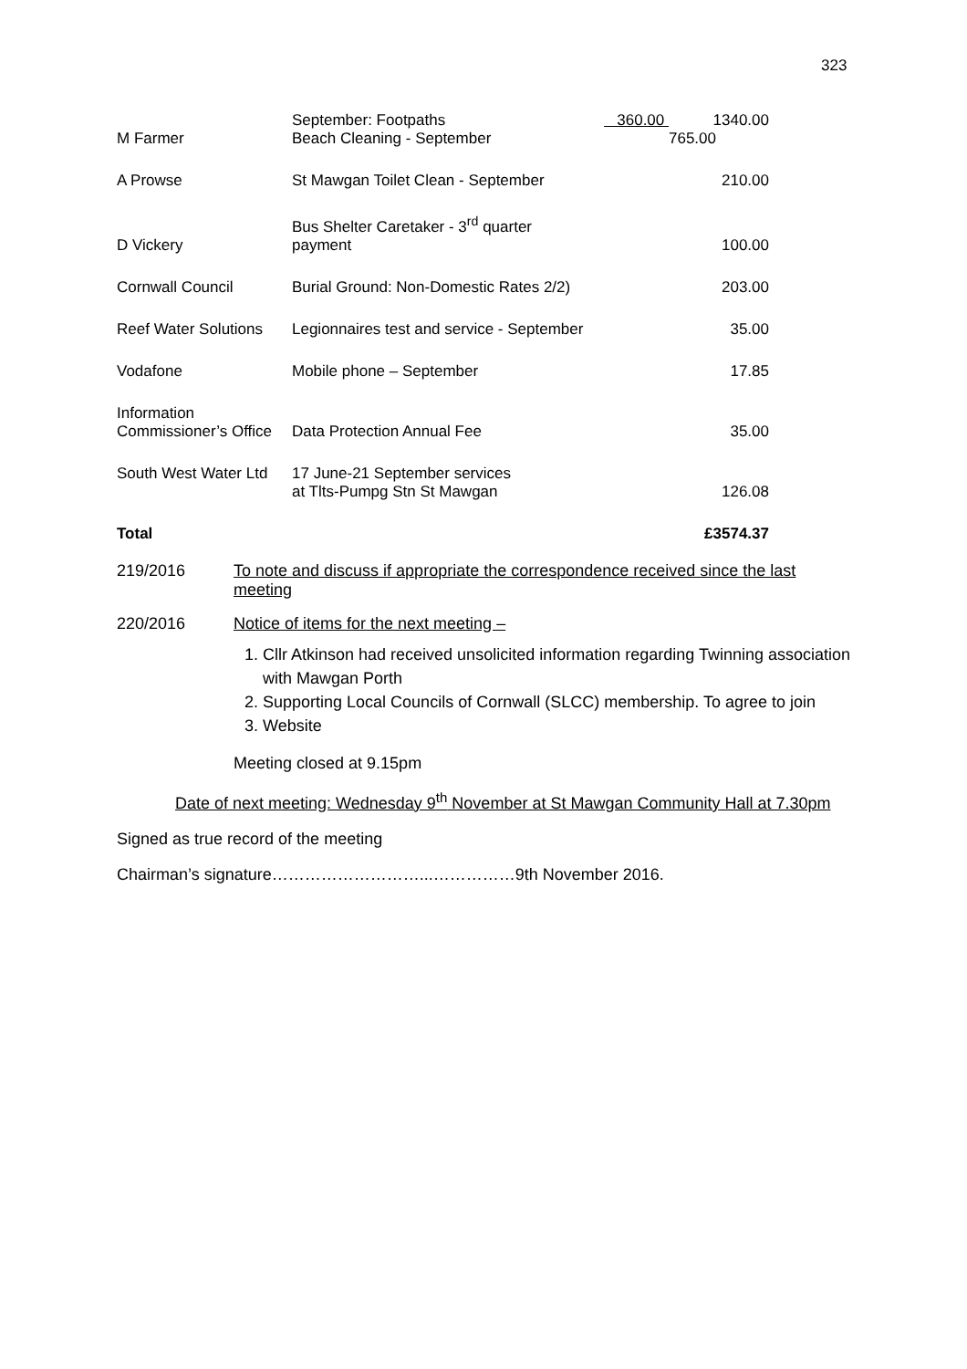323
| | September: Footpaths | 360.00 | 1340.00 |
| M Farmer | Beach Cleaning - September | | 765.00 |
| A Prowse | St Mawgan Toilet Clean - September | | 210.00 |
| D Vickery | Bus Shelter Caretaker - 3<sup>rd</sup> quarter payment | | 100.00 |
| Cornwall Council | Burial Ground: Non-Domestic Rates 2/2) | | 203.00 |
| Reef Water Solutions | Legionnaires test and service - September | | 35.00 |
| Vodafone | Mobile phone – September | | 17.85 |
| Information Commissioner’s Office | Data Protection Annual Fee | | 35.00 |
| South West Water Ltd | 17 June-21 September services at Tlts-Pumpg Stn St Mawgan | | 126.08 |
| Total | | | £3574.37 |
219/2016 To note and discuss if appropriate the correspondence received since the last meeting
220/2016 Notice of items for the next meeting –
1. Cllr Atkinson had received unsolicited information regarding Twinning association with Mawgan Porth
2. Supporting Local Councils of Cornwall (SLCC) membership. To agree to join
3. Website
Meeting closed at 9.15pm
Date of next meeting: Wednesday 9<sup>th</sup> November at St Mawgan Community Hall at 7.30pm
Signed as true record of the meeting
Chairman’s signature………………………...……………9th November 2016.